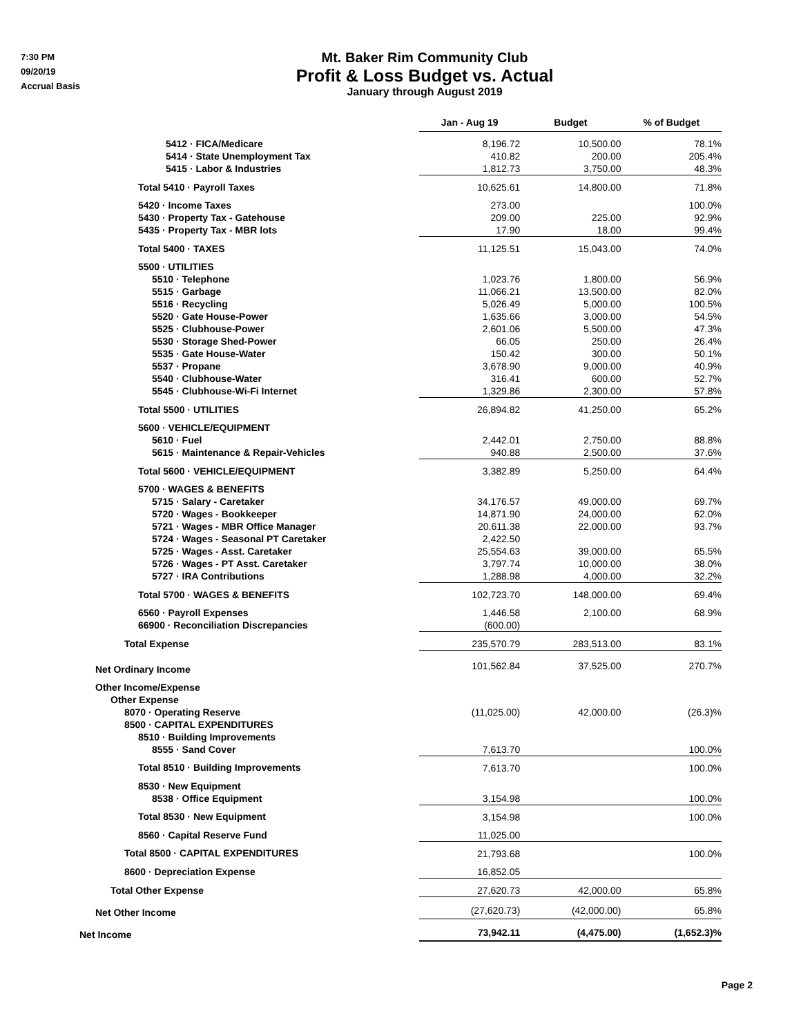7:30 PM
09/20/19
Accrual Basis
Mt. Baker Rim Community Club
Profit & Loss Budget vs. Actual
January through August 2019
| | Jan - Aug 19 | Budget | % of Budget |
| 5412 · FICA/Medicare | 8,196.72 | 10,500.00 | 78.1% |
| 5414 · State Unemployment Tax | 410.82 | 200.00 | 205.4% |
| 5415 · Labor & Industries | 1,812.73 | 3,750.00 | 48.3% |
| Total 5410 · Payroll Taxes | 10,625.61 | 14,800.00 | 71.8% |
| 5420 · Income Taxes | 273.00 | | 100.0% |
| 5430 · Property Tax - Gatehouse | 209.00 | 225.00 | 92.9% |
| 5435 · Property Tax - MBR lots | 17.90 | 18.00 | 99.4% |
| Total 5400 · TAXES | 11,125.51 | 15,043.00 | 74.0% |
| 5500 · UTILITIES | | | |
| 5510 · Telephone | 1,023.76 | 1,800.00 | 56.9% |
| 5515 · Garbage | 11,066.21 | 13,500.00 | 82.0% |
| 5516 · Recycling | 5,026.49 | 5,000.00 | 100.5% |
| 5520 · Gate House-Power | 1,635.66 | 3,000.00 | 54.5% |
| 5525 · Clubhouse-Power | 2,601.06 | 5,500.00 | 47.3% |
| 5530 · Storage Shed-Power | 66.05 | 250.00 | 26.4% |
| 5535 · Gate House-Water | 150.42 | 300.00 | 50.1% |
| 5537 · Propane | 3,678.90 | 9,000.00 | 40.9% |
| 5540 · Clubhouse-Water | 316.41 | 600.00 | 52.7% |
| 5545 · Clubhouse-Wi-Fi Internet | 1,329.86 | 2,300.00 | 57.8% |
| Total 5500 · UTILITIES | 26,894.82 | 41,250.00 | 65.2% |
| 5600 · VEHICLE/EQUIPMENT | | | |
| 5610 · Fuel | 2,442.01 | 2,750.00 | 88.8% |
| 5615 · Maintenance & Repair-Vehicles | 940.88 | 2,500.00 | 37.6% |
| Total 5600 · VEHICLE/EQUIPMENT | 3,382.89 | 5,250.00 | 64.4% |
| 5700 · WAGES & BENEFITS | | | |
| 5715 · Salary - Caretaker | 34,176.57 | 49,000.00 | 69.7% |
| 5720 · Wages - Bookkeeper | 14,871.90 | 24,000.00 | 62.0% |
| 5721 · Wages - MBR Office Manager | 20,611.38 | 22,000.00 | 93.7% |
| 5724 · Wages - Seasonal PT Caretaker | 2,422.50 | | |
| 5725 · Wages - Asst. Caretaker | 25,554.63 | 39,000.00 | 65.5% |
| 5726 · Wages - PT Asst. Caretaker | 3,797.74 | 10,000.00 | 38.0% |
| 5727 · IRA Contributions | 1,288.98 | 4,000.00 | 32.2% |
| Total 5700 · WAGES & BENEFITS | 102,723.70 | 148,000.00 | 69.4% |
| 6560 · Payroll Expenses | 1,446.58 | 2,100.00 | 68.9% |
| 66900 · Reconciliation Discrepancies | (600.00) | | |
| Total Expense | 235,570.79 | 283,513.00 | 83.1% |
| Net Ordinary Income | 101,562.84 | 37,525.00 | 270.7% |
| Other Income/Expense | | | |
| Other Expense | | | |
| 8070 · Operating Reserve | (11,025.00) | 42,000.00 | (26.3)% |
| 8500 · CAPITAL EXPENDITURES | | | |
| 8510 · Building Improvements | | | |
| 8555 · Sand Cover | 7,613.70 | | 100.0% |
| Total 8510 · Building Improvements | 7,613.70 | | 100.0% |
| 8530 · New Equipment | | | |
| 8538 · Office Equipment | 3,154.98 | | 100.0% |
| Total 8530 · New Equipment | 3,154.98 | | 100.0% |
| 8560 · Capital Reserve Fund | 11,025.00 | | |
| Total 8500 · CAPITAL EXPENDITURES | 21,793.68 | | 100.0% |
| 8600 · Depreciation Expense | 16,852.05 | | |
| Total Other Expense | 27,620.73 | 42,000.00 | 65.8% |
| Net Other Income | (27,620.73) | (42,000.00) | 65.8% |
| Net Income | 73,942.11 | (4,475.00) | (1,652.3)% |
Page 2